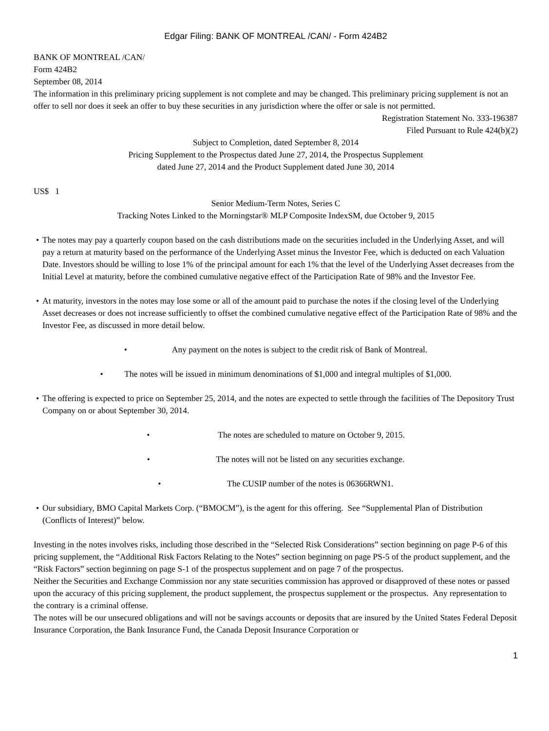Edgar Filing: BANK OF MONTREAL /CAN/ - Form 424B2
BANK OF MONTREAL /CAN/
Form 424B2
September 08, 2014
The information in this preliminary pricing supplement is not complete and may be changed. This preliminary pricing supplement is not an offer to sell nor does it seek an offer to buy these securities in any jurisdiction where the offer or sale is not permitted.
Registration Statement No. 333-196387
Filed Pursuant to Rule 424(b)(2)
Subject to Completion, dated September 8, 2014
Pricing Supplement to the Prospectus dated June 27, 2014, the Prospectus Supplement
dated June 27, 2014 and the Product Supplement dated June 30, 2014
US$ 1
Senior Medium-Term Notes, Series C
Tracking Notes Linked to the Morningstar® MLP Composite IndexSM, due October 9, 2015
• The notes may pay a quarterly coupon based on the cash distributions made on the securities included in the Underlying Asset, and will pay a return at maturity based on the performance of the Underlying Asset minus the Investor Fee, which is deducted on each Valuation Date. Investors should be willing to lose 1% of the principal amount for each 1% that the level of the Underlying Asset decreases from the Initial Level at maturity, before the combined cumulative negative effect of the Participation Rate of 98% and the Investor Fee.
• At maturity, investors in the notes may lose some or all of the amount paid to purchase the notes if the closing level of the Underlying Asset decreases or does not increase sufficiently to offset the combined cumulative negative effect of the Participation Rate of 98% and the Investor Fee, as discussed in more detail below.
• Any payment on the notes is subject to the credit risk of Bank of Montreal.
• The notes will be issued in minimum denominations of $1,000 and integral multiples of $1,000.
• The offering is expected to price on September 25, 2014, and the notes are expected to settle through the facilities of The Depository Trust Company on or about September 30, 2014.
• The notes are scheduled to mature on October 9, 2015.
• The notes will not be listed on any securities exchange.
• The CUSIP number of the notes is 06366RWN1.
• Our subsidiary, BMO Capital Markets Corp. (“BMOCM”), is the agent for this offering. See “Supplemental Plan of Distribution (Conflicts of Interest)” below.
Investing in the notes involves risks, including those described in the “Selected Risk Considerations” section beginning on page P-6 of this pricing supplement, the “Additional Risk Factors Relating to the Notes” section beginning on page PS-5 of the product supplement, and the “Risk Factors” section beginning on page S-1 of the prospectus supplement and on page 7 of the prospectus.
Neither the Securities and Exchange Commission nor any state securities commission has approved or disapproved of these notes or passed upon the accuracy of this pricing supplement, the product supplement, the prospectus supplement or the prospectus. Any representation to the contrary is a criminal offense.
The notes will be our unsecured obligations and will not be savings accounts or deposits that are insured by the United States Federal Deposit Insurance Corporation, the Bank Insurance Fund, the Canada Deposit Insurance Corporation or
1